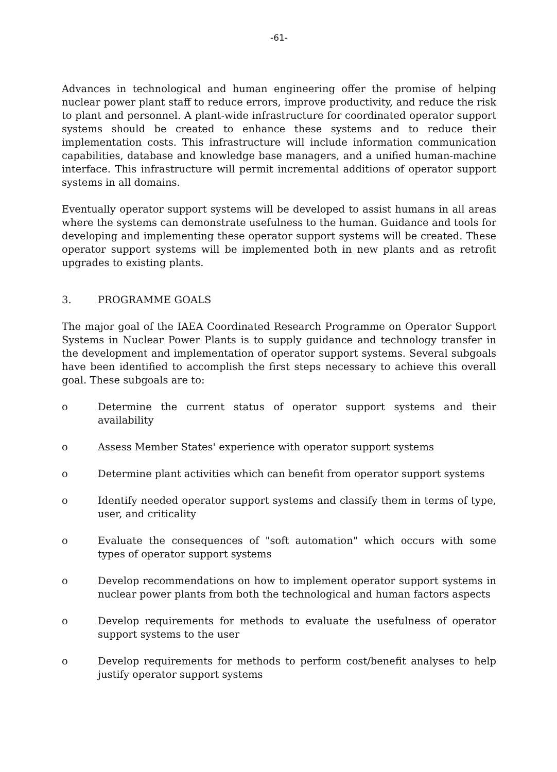-61-
Advances in technological and human engineering offer the promise of helping nuclear power plant staff to reduce errors, improve productivity, and reduce the risk to plant and personnel. A plant-wide infrastructure for coordinated operator support systems should be created to enhance these systems and to reduce their implementation costs. This infrastructure will include information communication capabilities, database and knowledge base managers, and a unified human-machine interface. This infrastructure will permit incremental additions of operator support systems in all domains.
Eventually operator support systems will be developed to assist humans in all areas where the systems can demonstrate usefulness to the human. Guidance and tools for developing and implementing these operator support systems will be created. These operator support systems will be implemented both in new plants and as retrofit upgrades to existing plants.
3. PROGRAMME GOALS
The major goal of the IAEA Coordinated Research Programme on Operator Support Systems in Nuclear Power Plants is to supply guidance and technology transfer in the development and implementation of operator support systems. Several subgoals have been identified to accomplish the first steps necessary to achieve this overall goal. These subgoals are to:
o Determine the current status of operator support systems and their availability
o Assess Member States' experience with operator support systems
o Determine plant activities which can benefit from operator support systems
o Identify needed operator support systems and classify them in terms of type, user, and criticality
o Evaluate the consequences of "soft automation" which occurs with some types of operator support systems
o Develop recommendations on how to implement operator support systems in nuclear power plants from both the technological and human factors aspects
o Develop requirements for methods to evaluate the usefulness of operator support systems to the user
o Develop requirements for methods to perform cost/benefit analyses to help justify operator support systems